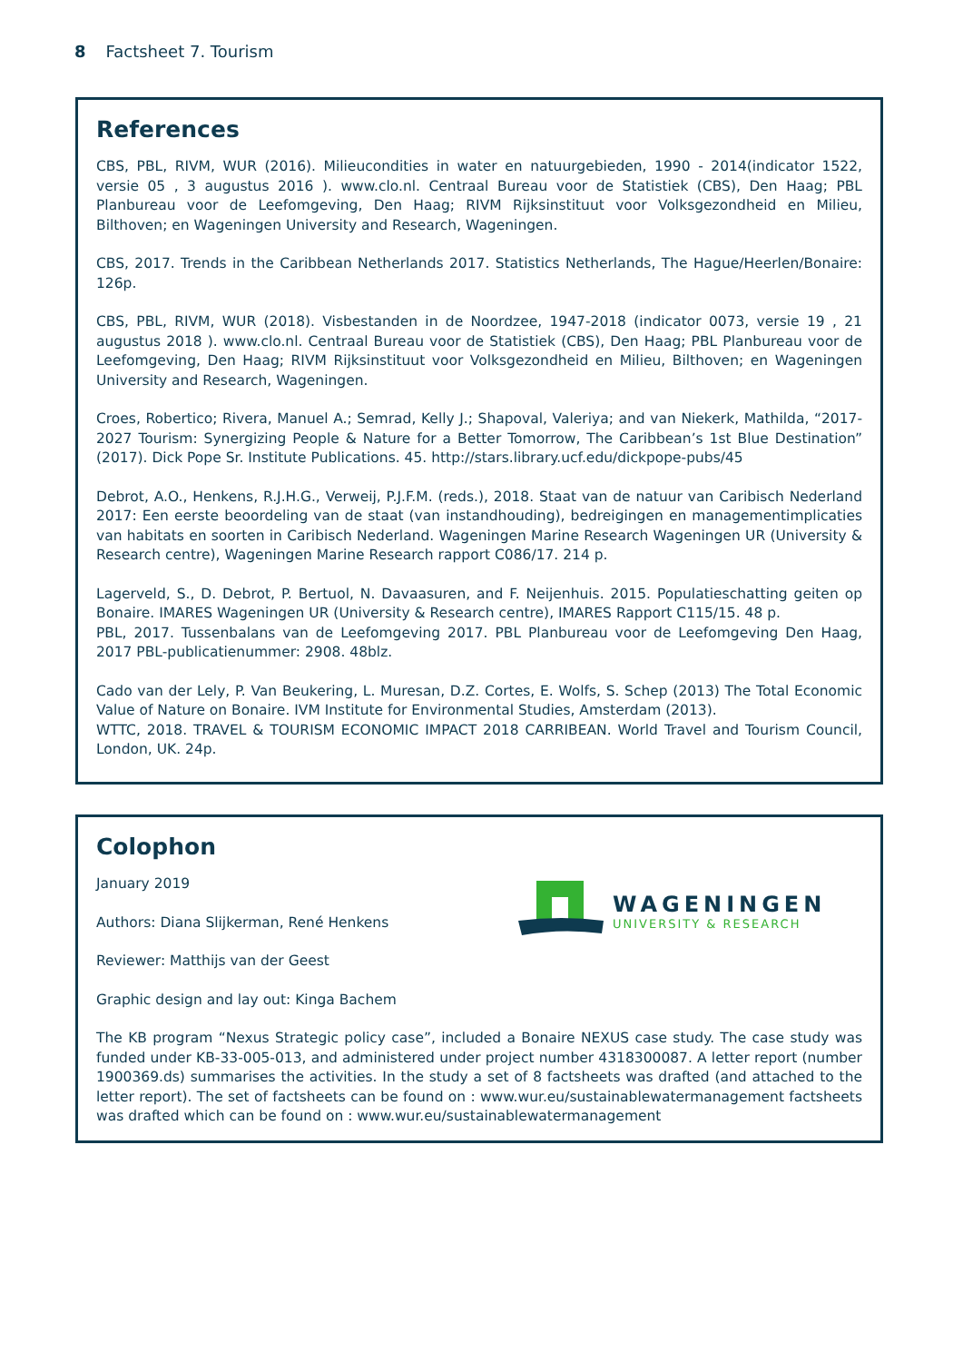8 Factsheet 7. Tourism
References
CBS, PBL, RIVM, WUR (2016). Milieucondities in water en natuurgebieden, 1990 - 2014(indicator 1522, versie 05 , 3 augustus 2016 ). www.clo.nl. Centraal Bureau voor de Statistiek (CBS), Den Haag; PBL Planbureau voor de Leefomgeving, Den Haag; RIVM Rijksinstituut voor Volksgezondheid en Milieu, Bilthoven; en Wageningen University and Research, Wageningen.
CBS, 2017. Trends in the Caribbean Netherlands 2017. Statistics Netherlands, The Hague/Heerlen/Bonaire: 126p.
CBS, PBL, RIVM, WUR (2018). Visbestanden in de Noordzee, 1947-2018 (indicator 0073, versie 19 , 21 augustus 2018 ). www.clo.nl. Centraal Bureau voor de Statistiek (CBS), Den Haag; PBL Planbureau voor de Leefomgeving, Den Haag; RIVM Rijksinstituut voor Volksgezondheid en Milieu, Bilthoven; en Wageningen University and Research, Wageningen.
Croes, Robertico; Rivera, Manuel A.; Semrad, Kelly J.; Shapoval, Valeriya; and van Niekerk, Mathilda, “2017-2027 Tourism: Synergizing People & Nature for a Better Tomorrow, The Caribbean’s 1st Blue Destination” (2017). Dick Pope Sr. Institute Publications. 45. http://stars.library.ucf.edu/dickpope-pubs/45
Debrot, A.O., Henkens, R.J.H.G., Verweij, P.J.F.M. (reds.), 2018. Staat van de natuur van Caribisch Nederland 2017: Een eerste beoordeling van de staat (van instandhouding), bedreigingen en managementimplicaties van habitats en soorten in Caribisch Nederland. Wageningen Marine Research Wageningen UR (University & Research centre), Wageningen Marine Research rapport C086/17. 214 p.
Lagerveld, S., D. Debrot, P. Bertuol, N. Davaasuren, and F. Neijenhuis. 2015. Populatieschatting geiten op Bonaire. IMARES Wageningen UR (University & Research centre), IMARES Rapport C115/15. 48 p.
PBL, 2017. Tussenbalans van de Leefomgeving 2017. PBL Planbureau voor de Leefomgeving Den Haag, 2017 PBL-publicatienummer: 2908. 48blz.
Cado van der Lely, P. Van Beukering, L. Muresan, D.Z. Cortes, E. Wolfs, S. Schep (2013) The Total Economic Value of Nature on Bonaire. IVM Institute for Environmental Studies, Amsterdam (2013).
WTTC, 2018. TRAVEL & TOURISM ECONOMIC IMPACT 2018 CARRIBEAN. World Travel and Tourism Council, London, UK. 24p.
Colophon
January 2019
Authors: Diana Slijkerman, René Henkens
Reviewer: Matthijs van der Geest
Graphic design and lay out: Kinga Bachem
The KB program “Nexus Strategic policy case”, included a Bonaire NEXUS case study. The case study was funded under KB-33-005-013, and administered under project number 4318300087. A letter report (number 1900369.ds) summarises the activities. In the study a set of 8 factsheets was drafted (and attached to the letter report). The set of factsheets can be found on : www.wur.eu/sustainablewatermanagement factsheets was drafted which can be found on : www.wur.eu/sustainablewatermanagement
WAGENINGEN
UNIVERSITY & RESEARCH